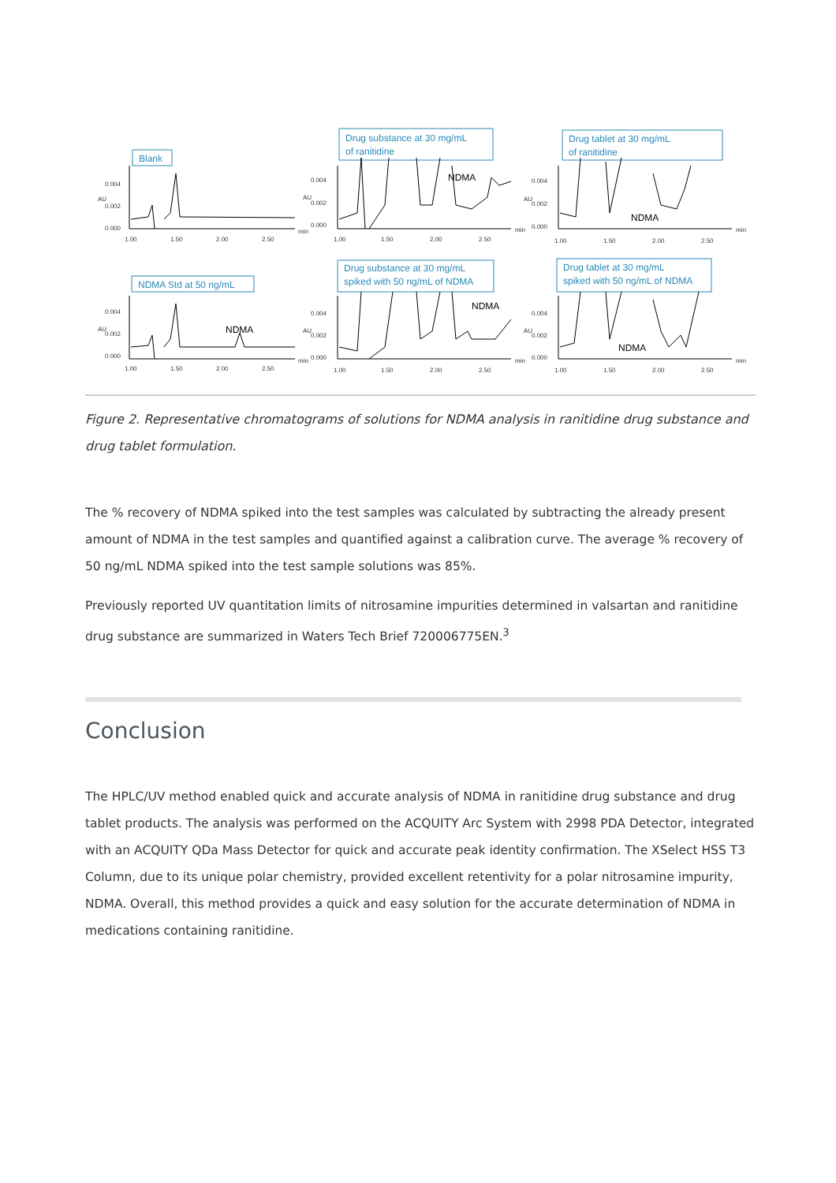Blank
Drug substance at 30 mg/mL
of ranitidine
Drug tablet at 30 mg/mL
of ranitidine
NDMA Std at 50 ng/mL
Drug substance at 30 mg/mL
spiked with 50 ng/mL of NDMA
Drug tablet at 30 mg/mL
spiked with 50 ng/mL of NDMA
NDMA
NDMA
NDMA
NDMA
NDMA
0.004
0.002
0.000
1.00
1.50
2.00
2.50
min
0.004
0.002
0.000
1.00
1.50
2.00
2.50
min
0.004
0.002
0.000
1.00
1.50
2.00
2.50
min
0.004
0.002
0.000
1.00
1.50
2.00
2.50
min
0.004
0.002
0.000
1.00
1.50
2.00
2.50
min
0.004
0.002
0.000
1.00
1.50
2.00
2.50
min
AU
AU
AU
AU
AU
AU
Figure 2. Representative chromatograms of solutions for NDMA analysis in ranitidine drug substance and drug tablet formulation.
The % recovery of NDMA spiked into the test samples was calculated by subtracting the already present amount of NDMA in the test samples and quantified against a calibration curve. The average % recovery of 50 ng/mL NDMA spiked into the test sample solutions was 85%.
Previously reported UV quantitation limits of nitrosamine impurities determined in valsartan and ranitidine drug substance are summarized in Waters Tech Brief 720006775EN.<sup>3</sup>
Conclusion
The HPLC/UV method enabled quick and accurate analysis of NDMA in ranitidine drug substance and drug tablet products. The analysis was performed on the ACQUITY Arc System with 2998 PDA Detector, integrated with an ACQUITY QDa Mass Detector for quick and accurate peak identity confirmation. The XSelect HSS T3 Column, due to its unique polar chemistry, provided excellent retentivity for a polar nitrosamine impurity, NDMA. Overall, this method provides a quick and easy solution for the accurate determination of NDMA in medications containing ranitidine.